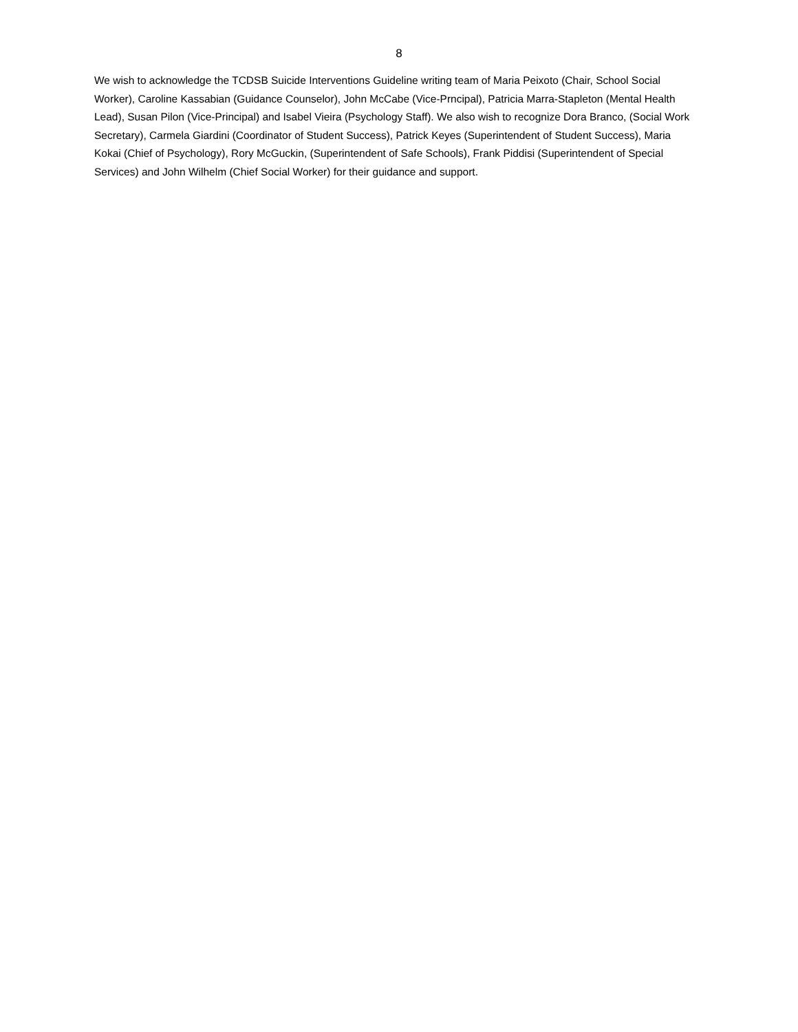8
We wish to acknowledge the TCDSB Suicide Interventions Guideline writing team of Maria Peixoto (Chair, School Social Worker), Caroline Kassabian (Guidance Counselor), John McCabe (Vice-Prncipal), Patricia Marra-Stapleton (Mental Health Lead), Susan Pilon (Vice-Principal) and Isabel Vieira (Psychology Staff). We also wish to recognize Dora Branco, (Social Work Secretary), Carmela Giardini (Coordinator of Student Success), Patrick Keyes (Superintendent of Student Success), Maria Kokai (Chief of Psychology), Rory McGuckin, (Superintendent of Safe Schools), Frank Piddisi (Superintendent of Special Services) and John Wilhelm (Chief Social Worker) for their guidance and support.